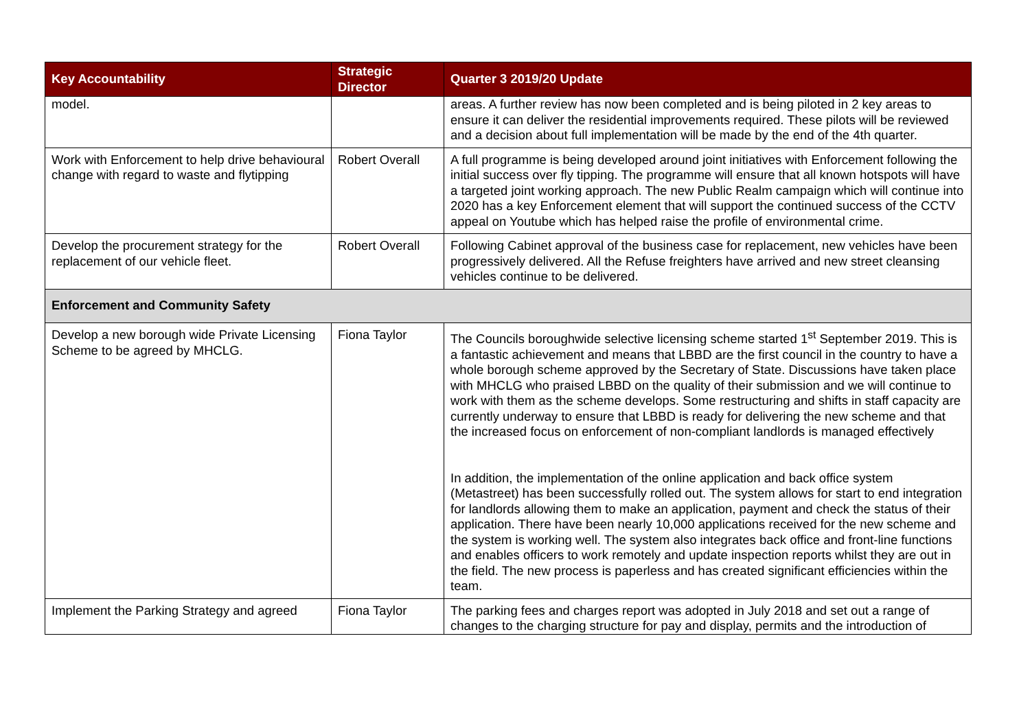| Key Accountability | Strategic Director | Quarter 3 2019/20 Update |
| --- | --- | --- |
| model. | | areas. A further review has now been completed and is being piloted in 2 key areas to ensure it can deliver the residential improvements required. These pilots will be reviewed and a decision about full implementation will be made by the end of the 4th quarter. |
| Work with Enforcement to help drive behavioural change with regard to waste and flytipping | Robert Overall | A full programme is being developed around joint initiatives with Enforcement following the initial success over fly tipping. The programme will ensure that all known hotspots will have a targeted joint working approach. The new Public Realm campaign which will continue into 2020 has a key Enforcement element that will support the continued success of the CCTV appeal on Youtube which has helped raise the profile of environmental crime. |
| Develop the procurement strategy for the replacement of our vehicle fleet. | Robert Overall | Following Cabinet approval of the business case for replacement, new vehicles have been progressively delivered. All the Refuse freighters have arrived and new street cleansing vehicles continue to be delivered. |
| Enforcement and Community Safety | | |
| Develop a new borough wide Private Licensing Scheme to be agreed by MHCLG. | Fiona Taylor | The Councils boroughwide selective licensing scheme started 1<sup>st</sup> September 2019. This is a fantastic achievement and means that LBBD are the first council in the country to have a whole borough scheme approved by the Secretary of State. Discussions have taken place with MHCLG who praised LBBD on the quality of their submission and we will continue to work with them as the scheme develops. Some restructuring and shifts in staff capacity are currently underway to ensure that LBBD is ready for delivering the new scheme and that the increased focus on enforcement of non-compliant landlords is managed effectively In addition, the implementation of the online application and back office system (Metastreet) has been successfully rolled out. The system allows for start to end integration for landlords allowing them to make an application, payment and check the status of their application. There have been nearly 10,000 applications received for the new scheme and the system is working well. The system also integrates back office and front-line functions and enables officers to work remotely and update inspection reports whilst they are out in the field. The new process is paperless and has created significant efficiencies within the team. |
| Implement the Parking Strategy and agreed | Fiona Taylor | The parking fees and charges report was adopted in July 2018 and set out a range of changes to the charging structure for pay and display, permits and the introduction of |